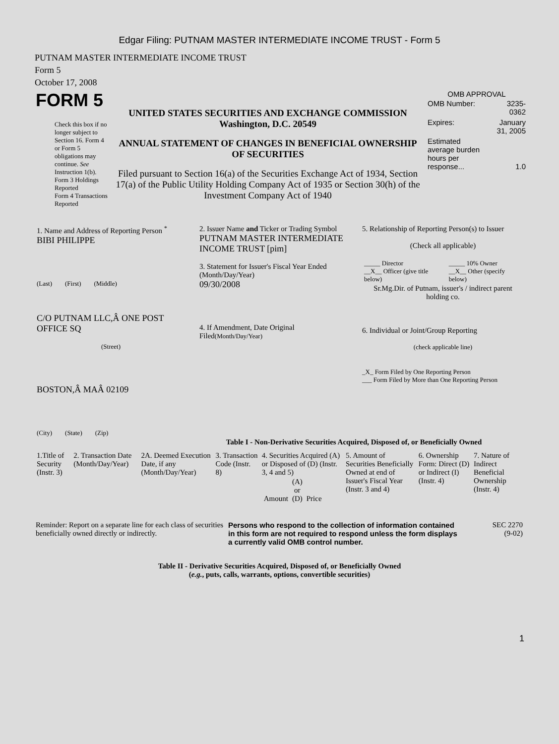Edgar Filing: PUTNAM MASTER INTERMEDIATE INCOME TRUST - Form 5
PUTNAM MASTER INTERMEDIATE INCOME TRUST
Form 5
October 17, 2008
| FORM 5 Check this box if no longer subject to Section 16. Form 4 or Form 5 obligations may continue. See Instruction 1(b). Form 3 Holdings Reported Form 4 Transactions Reported | UNITED STATES SECURITIES AND EXCHANGE COMMISSION Washington, D.C. 20549 ANNUAL STATEMENT OF CHANGES IN BENEFICIAL OWNERSHIP OF SECURITIES Filed pursuant to Section 16(a) of the Securities Exchange Act of 1934, Section 17(a) of the Public Utility Holding Company Act of 1935 or Section 30(h) of the Investment Company Act of 1940 | OMB APPROVAL / OMB Number: / 3235-0362 / / Expires: / January 31, 2005 / / Estimated average burden hours per response... / 1.0 / |
| 1. Name and Address of Reporting Person <sup>*</sup> BIBI PHILIPPE (Last) (First) (Middle) C/O PUTNAM LLC,Â ONE POST OFFICE SQ (Street) BOSTON,Â MAÂ 02109 (City) (State) (Zip) | 2. Issuer Name and Ticker or Trading Symbol PUTNAM MASTER INTERMEDIATE INCOME TRUST [pim] 3. Statement for Issuer's Fiscal Year Ended (Month/Day/Year) 09/30/2008 4. If Amendment, Date Original Filed (Month/Day/Year) | 5. Relationship of Reporting Person(s) to Issuer (Check all applicable) / _____ Director __X__ Officer (give title below) / _____ 10% Owner __X__ Other (specify below) / Sr.Mg.Dir. of Putnam, issuer's / indirect parent holding co. 6. Individual or Joint/Group Reporting (check applicable line) _X_ Form Filed by One Reporting Person ___ Form Filed by More than One Reporting Person |
Table I - Non-Derivative Securities Acquired, Disposed of, or Beneficially Owned
| 1.Title of Security (Instr. 3) | 2. Transaction Date (Month/Day/Year) | 2A. Deemed Execution Date, if any (Month/Day/Year) | 3. Transaction Code (Instr. 8) | 4. Securities Acquired (A) or Disposed of (D) (Instr. 3, 4 and 5) / Amount / (A) or (D) / Price / | 5. Amount of Securities Beneficially Owned at end of Issuer's Fiscal Year (Instr. 3 and 4) | 6. Ownership Form: Direct (D) or Indirect (I) (Instr. 4) | 7. Nature of Indirect Beneficial Ownership (Instr. 4) |
| --- | --- | --- | --- | --- | --- | --- | --- |
| Reminder: Report on a separate line for each class of securities beneficially owned directly or indirectly. | Persons who respond to the collection of information contained in this form are not required to respond unless the form displays a currently valid OMB control number. | SEC 2270 (9-02) |
Table II - Derivative Securities Acquired, Disposed of, or Beneficially Owned
(e.g., puts, calls, warrants, options, convertible securities)
1